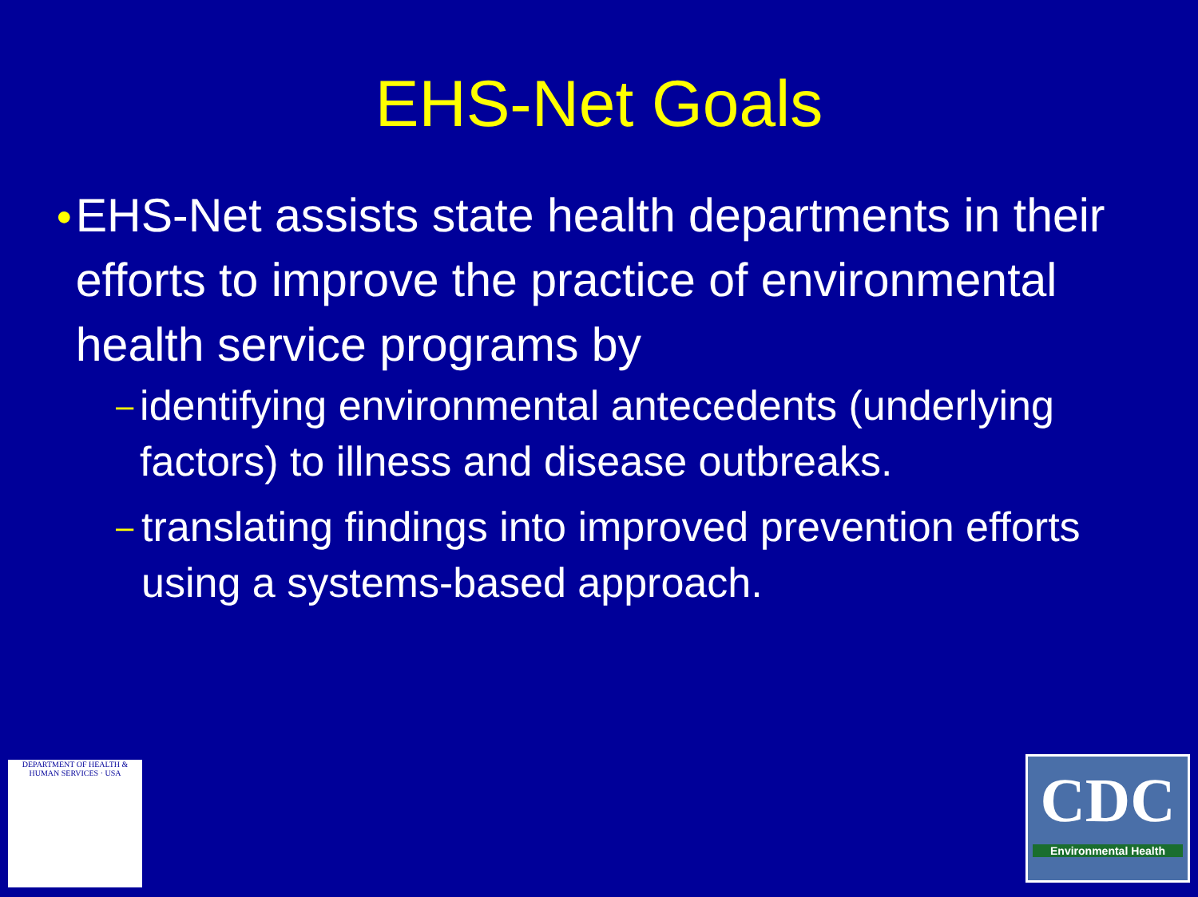EHS-Net Goals
●
EHS-Net assists state health departments in their efforts to improve the practice of environmental health service programs by
–
identifying environmental antecedents (underlying factors) to illness and disease outbreaks.
–
translating findings into improved prevention efforts using a systems-based approach.
DEPARTMENT OF HEALTH & HUMAN SERVICES · USA
CDC
Environmental Health